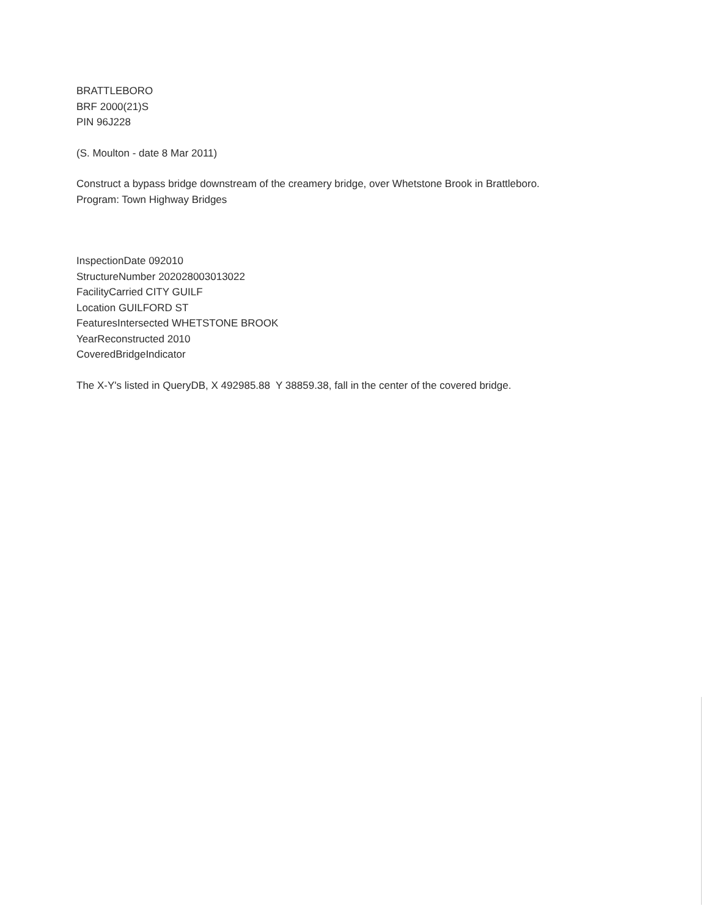BRATTLEBORO
BRF 2000(21)S
PIN 96J228
(S. Moulton - date 8 Mar 2011)
Construct a bypass bridge downstream of the creamery bridge, over Whetstone Brook in Brattleboro.
Program: Town Highway Bridges
InspectionDate 092010
StructureNumber 202028003013022
FacilityCarried CITY GUILF
Location GUILFORD ST
FeaturesIntersected WHETSTONE BROOK
YearReconstructed 2010
CoveredBridgeIndicator
The X-Y's listed in QueryDB, X 492985.88 Y 38859.38, fall in the center of the covered bridge.